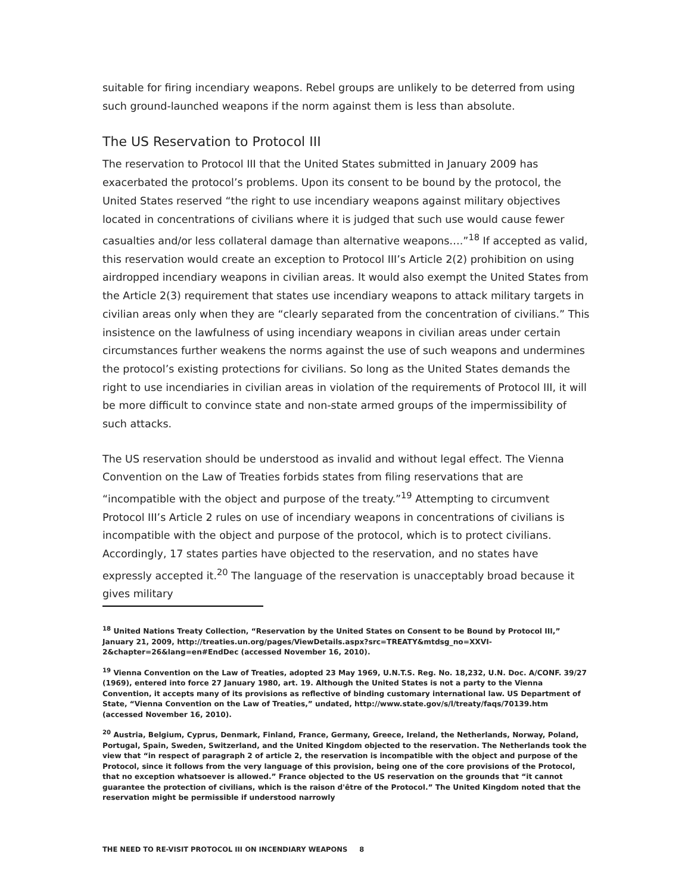suitable for firing incendiary weapons. Rebel groups are unlikely to be deterred from using such ground-launched weapons if the norm against them is less than absolute.
The US Reservation to Protocol III
The reservation to Protocol III that the United States submitted in January 2009 has exacerbated the protocol’s problems. Upon its consent to be bound by the protocol, the United States reserved “the right to use incendiary weapons against military objectives located in concentrations of civilians where it is judged that such use would cause fewer casualties and/or less collateral damage than alternative weapons….”<sup>18</sup> If accepted as valid, this reservation would create an exception to Protocol III’s Article 2(2) prohibition on using airdropped incendiary weapons in civilian areas. It would also exempt the United States from the Article 2(3) requirement that states use incendiary weapons to attack military targets in civilian areas only when they are “clearly separated from the concentration of civilians.” This insistence on the lawfulness of using incendiary weapons in civilian areas under certain circumstances further weakens the norms against the use of such weapons and undermines the protocol’s existing protections for civilians. So long as the United States demands the right to use incendiaries in civilian areas in violation of the requirements of Protocol III, it will be more difficult to convince state and non-state armed groups of the impermissibility of such attacks.
The US reservation should be understood as invalid and without legal effect. The Vienna Convention on the Law of Treaties forbids states from filing reservations that are “incompatible with the object and purpose of the treaty.”<sup>19</sup> Attempting to circumvent Protocol III’s Article 2 rules on use of incendiary weapons in concentrations of civilians is incompatible with the object and purpose of the protocol, which is to protect civilians. Accordingly, 17 states parties have objected to the reservation, and no states have expressly accepted it.<sup>20</sup> The language of the reservation is unacceptably broad because it gives military
<sup>18</sup> United Nations Treaty Collection, “Reservation by the United States on Consent to be Bound by Protocol III,” January 21, 2009, http://treaties.un.org/pages/ViewDetails.aspx?src=TREATY&mtdsg_no=XXVI-2&chapter=26&lang=en#EndDec (accessed November 16, 2010).
<sup>19</sup> Vienna Convention on the Law of Treaties, adopted 23 May 1969, U.N.T.S. Reg. No. 18,232, U.N. Doc. A/CONF. 39/27 (1969), entered into force 27 January 1980, art. 19. Although the United States is not a party to the Vienna Convention, it accepts many of its provisions as reflective of binding customary international law. US Department of State, “Vienna Convention on the Law of Treaties,” undated, http://www.state.gov/s/l/treaty/faqs/70139.htm (accessed November 16, 2010).
<sup>20</sup> Austria, Belgium, Cyprus, Denmark, Finland, France, Germany, Greece, Ireland, the Netherlands, Norway, Poland, Portugal, Spain, Sweden, Switzerland, and the United Kingdom objected to the reservation. The Netherlands took the view that “in respect of paragraph 2 of article 2, the reservation is incompatible with the object and purpose of the Protocol, since it follows from the very language of this provision, being one of the core provisions of the Protocol, that no exception whatsoever is allowed.” France objected to the US reservation on the grounds that “it cannot guarantee the protection of civilians, which is the raison d'être of the Protocol.” The United Kingdom noted that the reservation might be permissible if understood narrowly
THE NEED TO RE-VISIT PROTOCOL III ON INCENDIARY WEAPONS 8